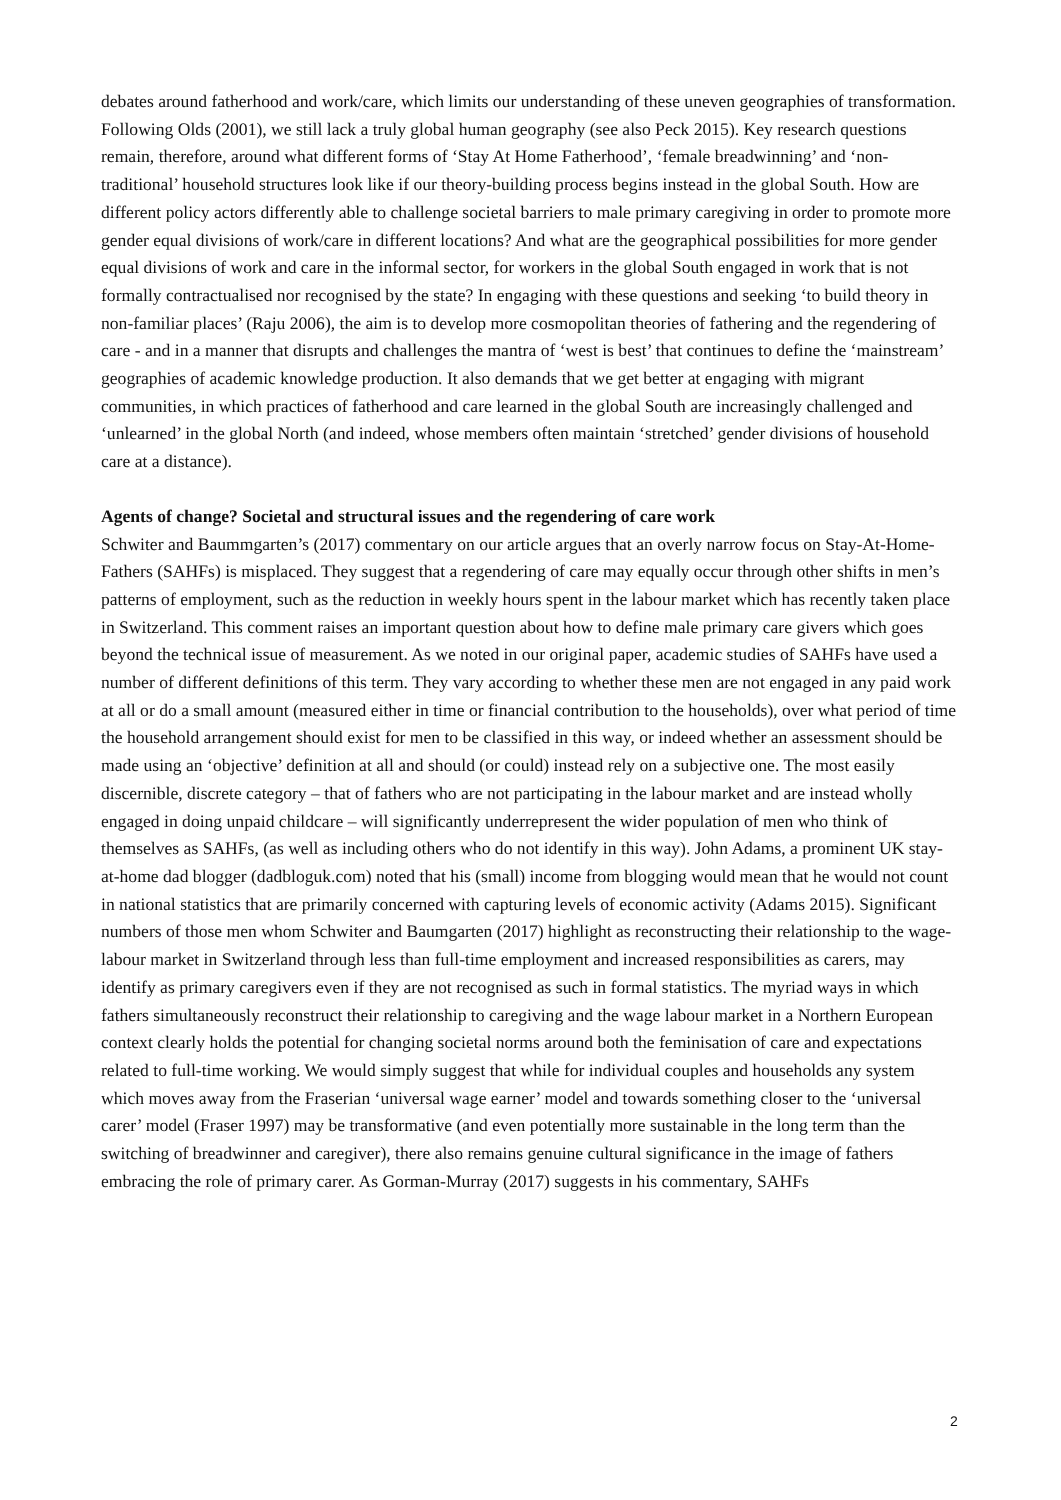debates around fatherhood and work/care, which limits our understanding of these uneven geographies of transformation. Following Olds (2001), we still lack a truly global human geography (see also Peck 2015). Key research questions remain, therefore, around what different forms of ‘Stay At Home Fatherhood’, ‘female breadwinning’ and ‘non-traditional’ household structures look like if our theory-building process begins instead in the global South. How are different policy actors differently able to challenge societal barriers to male primary caregiving in order to promote more gender equal divisions of work/care in different locations? And what are the geographical possibilities for more gender equal divisions of work and care in the informal sector, for workers in the global South engaged in work that is not formally contractualised nor recognised by the state? In engaging with these questions and seeking ‘to build theory in non-familiar places’ (Raju 2006), the aim is to develop more cosmopolitan theories of fathering and the regendering of care - and in a manner that disrupts and challenges the mantra of ‘west is best’ that continues to define the ‘mainstream’ geographies of academic knowledge production. It also demands that we get better at engaging with migrant communities, in which practices of fatherhood and care learned in the global South are increasingly challenged and ‘unlearned’ in the global North (and indeed, whose members often maintain ‘stretched’ gender divisions of household care at a distance).
Agents of change? Societal and structural issues and the regendering of care work
Schwiter and Baummgarten’s (2017) commentary on our article argues that an overly narrow focus on Stay-At-Home-Fathers (SAHFs) is misplaced. They suggest that a regendering of care may equally occur through other shifts in men’s patterns of employment, such as the reduction in weekly hours spent in the labour market which has recently taken place in Switzerland. This comment raises an important question about how to define male primary care givers which goes beyond the technical issue of measurement. As we noted in our original paper, academic studies of SAHFs have used a number of different definitions of this term. They vary according to whether these men are not engaged in any paid work at all or do a small amount (measured either in time or financial contribution to the households), over what period of time the household arrangement should exist for men to be classified in this way, or indeed whether an assessment should be made using an ‘objective’ definition at all and should (or could) instead rely on a subjective one. The most easily discernible, discrete category – that of fathers who are not participating in the labour market and are instead wholly engaged in doing unpaid childcare – will significantly underrepresent the wider population of men who think of themselves as SAHFs, (as well as including others who do not identify in this way). John Adams, a prominent UK stay-at-home dad blogger (dadbloguk.com) noted that his (small) income from blogging would mean that he would not count in national statistics that are primarily concerned with capturing levels of economic activity (Adams 2015). Significant numbers of those men whom Schwiter and Baumgarten (2017) highlight as reconstructing their relationship to the wage-labour market in Switzerland through less than full-time employment and increased responsibilities as carers, may identify as primary caregivers even if they are not recognised as such in formal statistics. The myriad ways in which fathers simultaneously reconstruct their relationship to caregiving and the wage labour market in a Northern European context clearly holds the potential for changing societal norms around both the feminisation of care and expectations related to full-time working. We would simply suggest that while for individual couples and households any system which moves away from the Fraserian ‘universal wage earner’ model and towards something closer to the ‘universal carer’ model (Fraser 1997) may be transformative (and even potentially more sustainable in the long term than the switching of breadwinner and caregiver), there also remains genuine cultural significance in the image of fathers embracing the role of primary carer. As Gorman-Murray (2017) suggests in his commentary, SAHFs
2